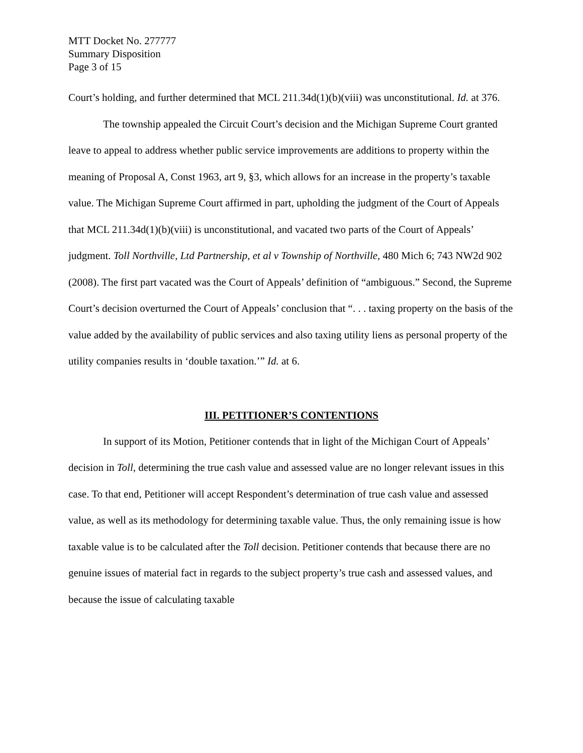MTT Docket No. 277777
Summary Disposition
Page 3 of 15
Court’s holding, and further determined that MCL 211.34d(1)(b)(viii) was unconstitutional. Id. at 376.
The township appealed the Circuit Court’s decision and the Michigan Supreme Court granted leave to appeal to address whether public service improvements are additions to property within the meaning of Proposal A, Const 1963, art 9, §3, which allows for an increase in the property’s taxable value. The Michigan Supreme Court affirmed in part, upholding the judgment of the Court of Appeals that MCL 211.34d(1)(b)(viii) is unconstitutional, and vacated two parts of the Court of Appeals’ judgment. Toll Northville, Ltd Partnership, et al v Township of Northville, 480 Mich 6; 743 NW2d 902 (2008). The first part vacated was the Court of Appeals’ definition of “ambiguous.” Second, the Supreme Court’s decision overturned the Court of Appeals’ conclusion that “. . . taxing property on the basis of the value added by the availability of public services and also taxing utility liens as personal property of the utility companies results in ‘double taxation.’” Id. at 6.
III. PETITIONER’S CONTENTIONS
In support of its Motion, Petitioner contends that in light of the Michigan Court of Appeals’ decision in Toll, determining the true cash value and assessed value are no longer relevant issues in this case. To that end, Petitioner will accept Respondent’s determination of true cash value and assessed value, as well as its methodology for determining taxable value. Thus, the only remaining issue is how taxable value is to be calculated after the Toll decision. Petitioner contends that because there are no genuine issues of material fact in regards to the subject property’s true cash and assessed values, and because the issue of calculating taxable